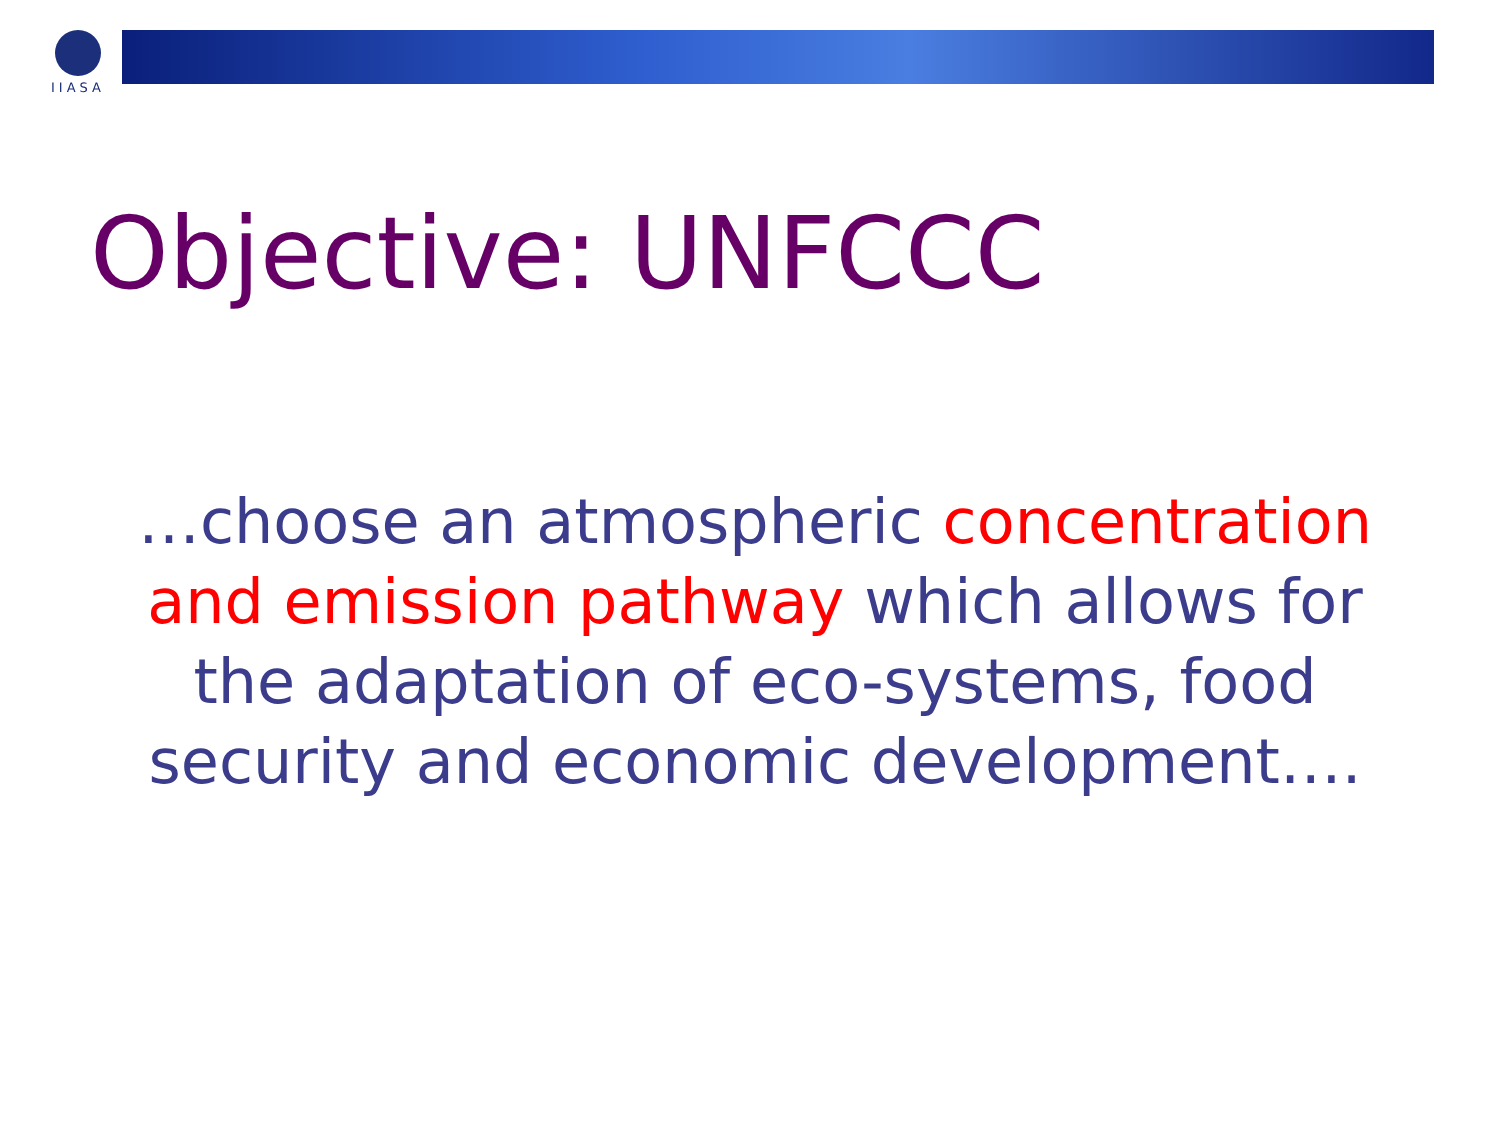IIASA
Objective: UNFCCC
…choose an atmospheric concentration and emission pathway which allows for the adaptation of eco-systems, food security and economic development….